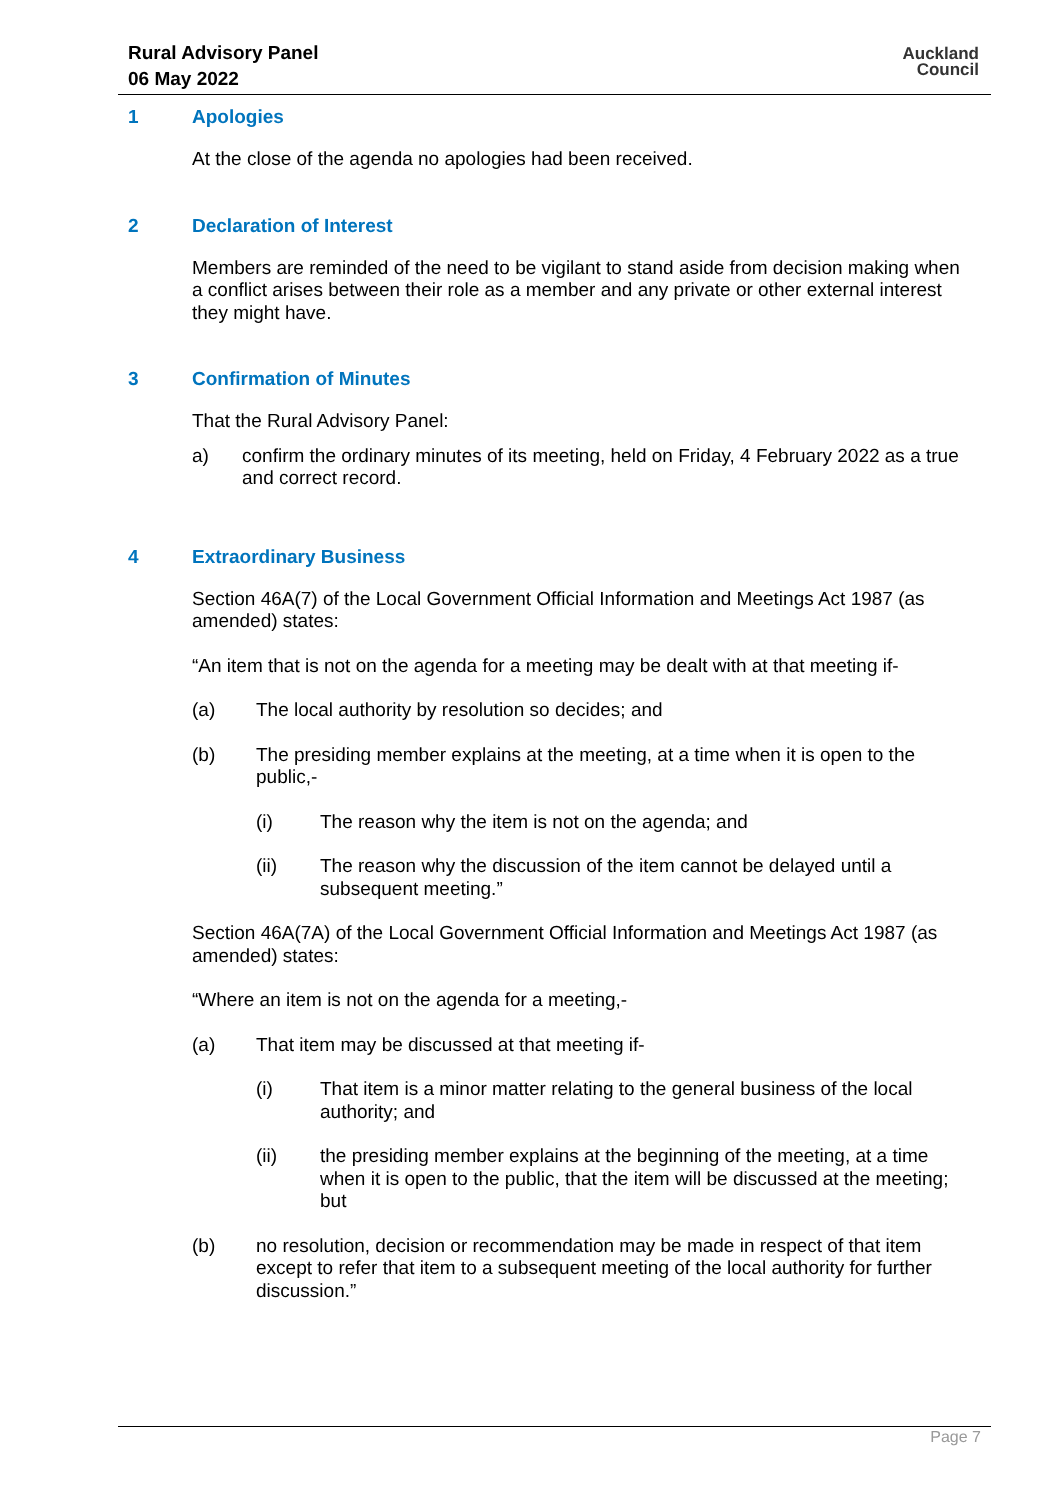Rural Advisory Panel
06 May 2022
Auckland
Council
1 Apologies
At the close of the agenda no apologies had been received.
2 Declaration of Interest
Members are reminded of the need to be vigilant to stand aside from decision making when a conflict arises between their role as a member and any private or other external interest they might have.
3 Confirmation of Minutes
That the Rural Advisory Panel:
a) confirm the ordinary minutes of its meeting, held on Friday, 4 February 2022 as a true and correct record.
4 Extraordinary Business
Section 46A(7) of the Local Government Official Information and Meetings Act 1987 (as amended) states:
“An item that is not on the agenda for a meeting may be dealt with at that meeting if-
(a) The local authority by resolution so decides; and
(b) The presiding member explains at the meeting, at a time when it is open to the public,-
(i) The reason why the item is not on the agenda; and
(ii) The reason why the discussion of the item cannot be delayed until a subsequent meeting.”
Section 46A(7A) of the Local Government Official Information and Meetings Act 1987 (as amended) states:
“Where an item is not on the agenda for a meeting,-
(a) That item may be discussed at that meeting if-
(i) That item is a minor matter relating to the general business of the local authority; and
(ii) the presiding member explains at the beginning of the meeting, at a time when it is open to the public, that the item will be discussed at the meeting; but
(b) no resolution, decision or recommendation may be made in respect of that item except to refer that item to a subsequent meeting of the local authority for further discussion.”
Page 7